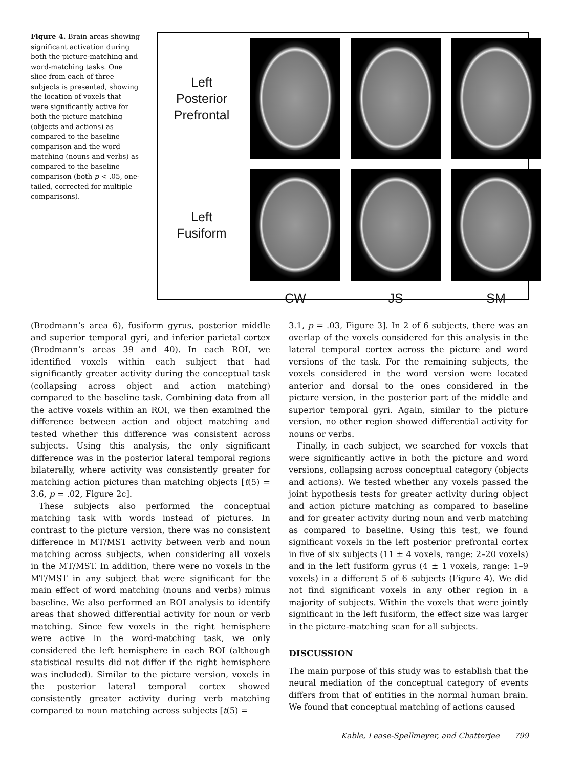Figure 4. Brain areas showing significant activation during both the picture-matching and word-matching tasks. One slice from each of three subjects is presented, showing the location of voxels that were significantly active for both the picture matching (objects and actions) as compared to the baseline comparison and the word matching (nouns and verbs) as compared to the baseline comparison (both p < .05, one-tailed, corrected for multiple comparisons).
Left
Posterior
Prefrontal
Left
Fusiform
CW
JS
SM
(Brodmann’s area 6), fusiform gyrus, posterior middle and superior temporal gyri, and inferior parietal cortex (Brodmann’s areas 39 and 40). In each ROI, we identified voxels within each subject that had significantly greater activity during the conceptual task (collapsing across object and action matching) compared to the baseline task. Combining data from all the active voxels within an ROI, we then examined the difference between action and object matching and tested whether this difference was consistent across subjects. Using this analysis, the only significant difference was in the posterior lateral temporal regions bilaterally, where activity was consistently greater for matching action pictures than matching objects [t(5) = 3.6, p = .02, Figure 2c].
These subjects also performed the conceptual matching task with words instead of pictures. In contrast to the picture version, there was no consistent difference in MT/MST activity between verb and noun matching across subjects, when considering all voxels in the MT/MST. In addition, there were no voxels in the MT/MST in any subject that were significant for the main effect of word matching (nouns and verbs) minus baseline. We also performed an ROI analysis to identify areas that showed differential activity for noun or verb matching. Since few voxels in the right hemisphere were active in the word-matching task, we only considered the left hemisphere in each ROI (although statistical results did not differ if the right hemisphere was included). Similar to the picture version, voxels in the posterior lateral temporal cortex showed consistently greater activity during verb matching compared to noun matching across subjects [t(5) =
3.1, p = .03, Figure 3]. In 2 of 6 subjects, there was an overlap of the voxels considered for this analysis in the lateral temporal cortex across the picture and word versions of the task. For the remaining subjects, the voxels considered in the word version were located anterior and dorsal to the ones considered in the picture version, in the posterior part of the middle and superior temporal gyri. Again, similar to the picture version, no other region showed differential activity for nouns or verbs.
Finally, in each subject, we searched for voxels that were significantly active in both the picture and word versions, collapsing across conceptual category (objects and actions). We tested whether any voxels passed the joint hypothesis tests for greater activity during object and action picture matching as compared to baseline and for greater activity during noun and verb matching as compared to baseline. Using this test, we found significant voxels in the left posterior prefrontal cortex in five of six subjects (11 ± 4 voxels, range: 2–20 voxels) and in the left fusiform gyrus (4 ± 1 voxels, range: 1–9 voxels) in a different 5 of 6 subjects (Figure 4). We did not find significant voxels in any other region in a majority of subjects. Within the voxels that were jointly significant in the left fusiform, the effect size was larger in the picture-matching scan for all subjects.
DISCUSSION
The main purpose of this study was to establish that the neural mediation of the conceptual category of events differs from that of entities in the normal human brain. We found that conceptual matching of actions caused
Kable, Lease-Spellmeyer, and Chatterjee 799